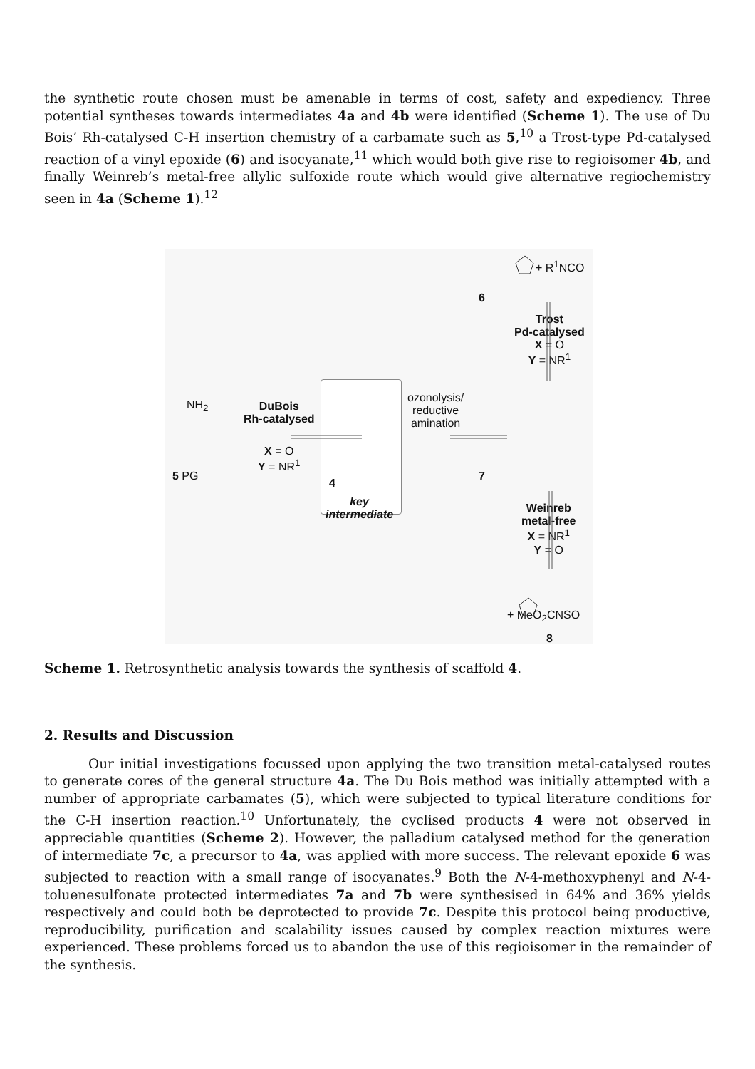the synthetic route chosen must be amenable in terms of cost, safety and expediency. Three potential syntheses towards intermediates 4a and 4b were identified (Scheme 1). The use of Du Bois’ Rh-catalysed C-H insertion chemistry of a carbamate such as 5,<sup>10</sup> a Trost-type Pd-catalysed reaction of a vinyl epoxide (6) and isocyanate,<sup>11</sup> which would both give rise to regioisomer 4b, and finally Weinreb’s metal-free allylic sulfoxide route which would give alternative regiochemistry seen in 4a (Scheme 1).<sup>12</sup>
+ R<sup>1</sup>NCO
6
Trost
Pd-catalysed
X = O
Y = NR<sup>1</sup>
NH<sub>2</sub>
DuBois
Rh-catalysed
X = O
Y = NR<sup>1</sup>
4
key
intermediate
ozonolysis/
reductive
amination
5 PG 7
Weinreb
metal-free
X = NR<sup>1</sup>
Y = O
+ MeO<sub>2</sub>CNSO
8
Scheme 1. Retrosynthetic analysis towards the synthesis of scaffold 4.
2. Results and Discussion
Our initial investigations focussed upon applying the two transition metal-catalysed routes to generate cores of the general structure 4a. The Du Bois method was initially attempted with a number of appropriate carbamates (5), which were subjected to typical literature conditions for the C-H insertion reaction.<sup>10</sup> Unfortunately, the cyclised products 4 were not observed in appreciable quantities (Scheme 2). However, the palladium catalysed method for the generation of intermediate 7c, a precursor to 4a, was applied with more success. The relevant epoxide 6 was subjected to reaction with a small range of isocyanates.<sup>9</sup> Both the N-4-methoxyphenyl and N-4-toluenesulfonate protected intermediates 7a and 7b were synthesised in 64% and 36% yields respectively and could both be deprotected to provide 7c. Despite this protocol being productive, reproducibility, purification and scalability issues caused by complex reaction mixtures were experienced. These problems forced us to abandon the use of this regioisomer in the remainder of the synthesis.